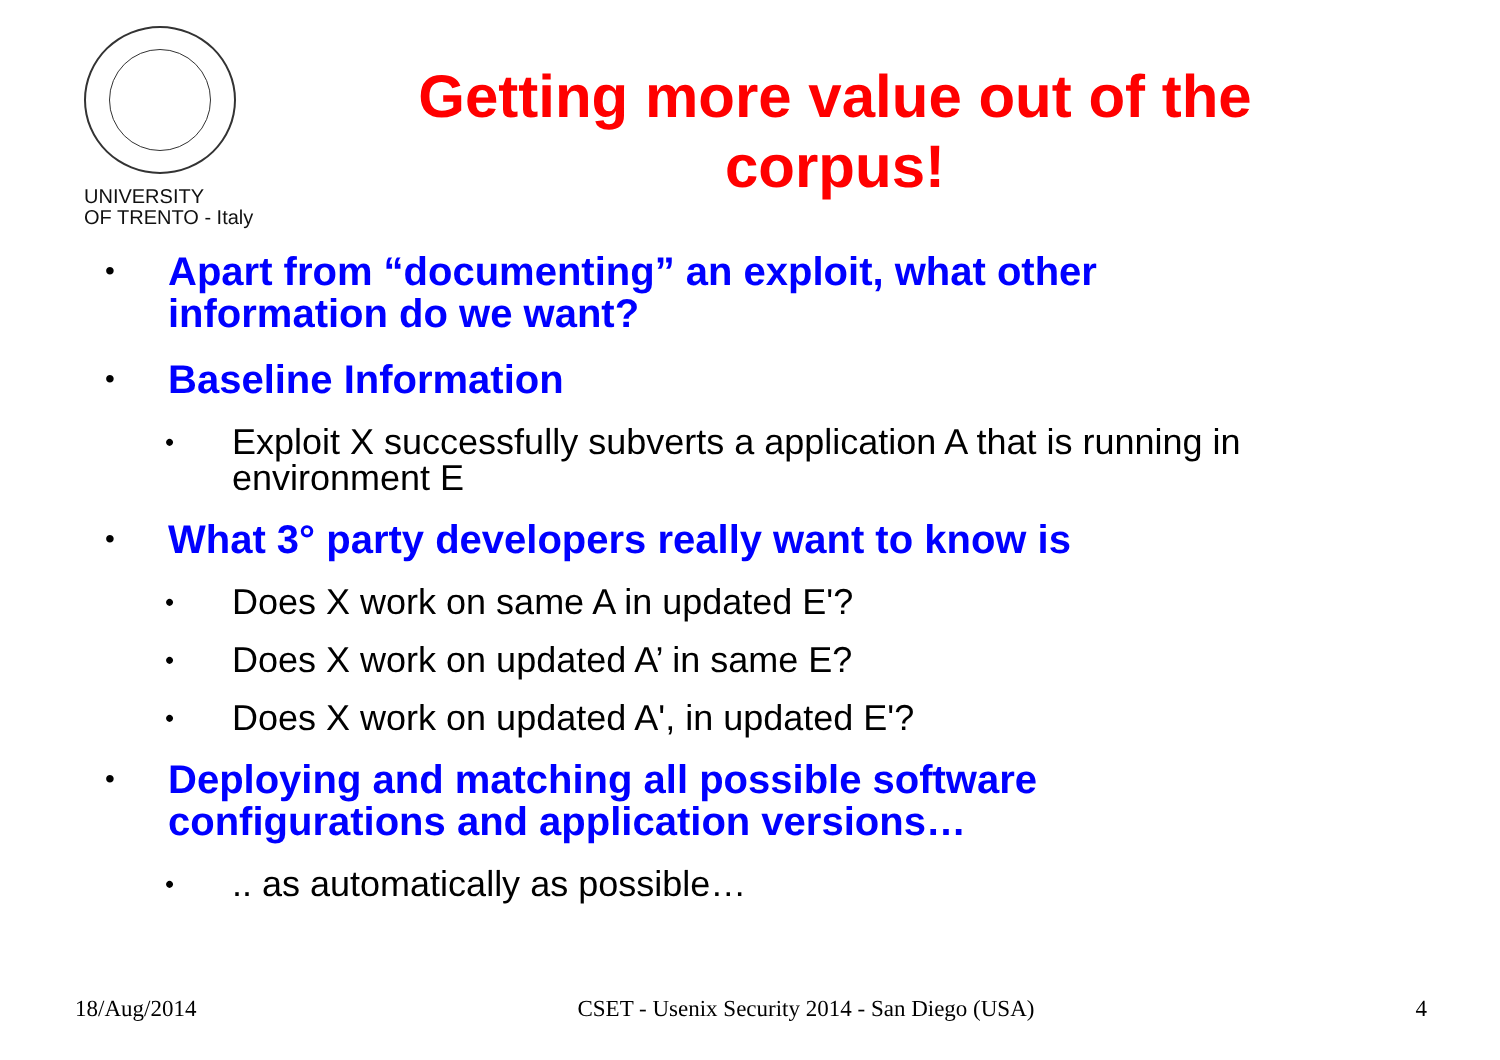UNIVERSITY
OF TRENTO - Italy
Getting more value out of the corpus!
• Apart from “documenting” an exploit, what other
information do we want?
• Baseline Information
• Exploit X successfully subverts a application A that is running in
environment E
• What 3° party developers really want to know is
• Does X work on same A in updated E'?
• Does X work on updated A’ in same E?
• Does X work on updated A', in updated E'?
• Deploying and matching all possible software
configurations and application versions…
•.. as automatically as possible…
18/Aug/2014 CSET - Usenix Security 2014 - San Diego (USA) 4